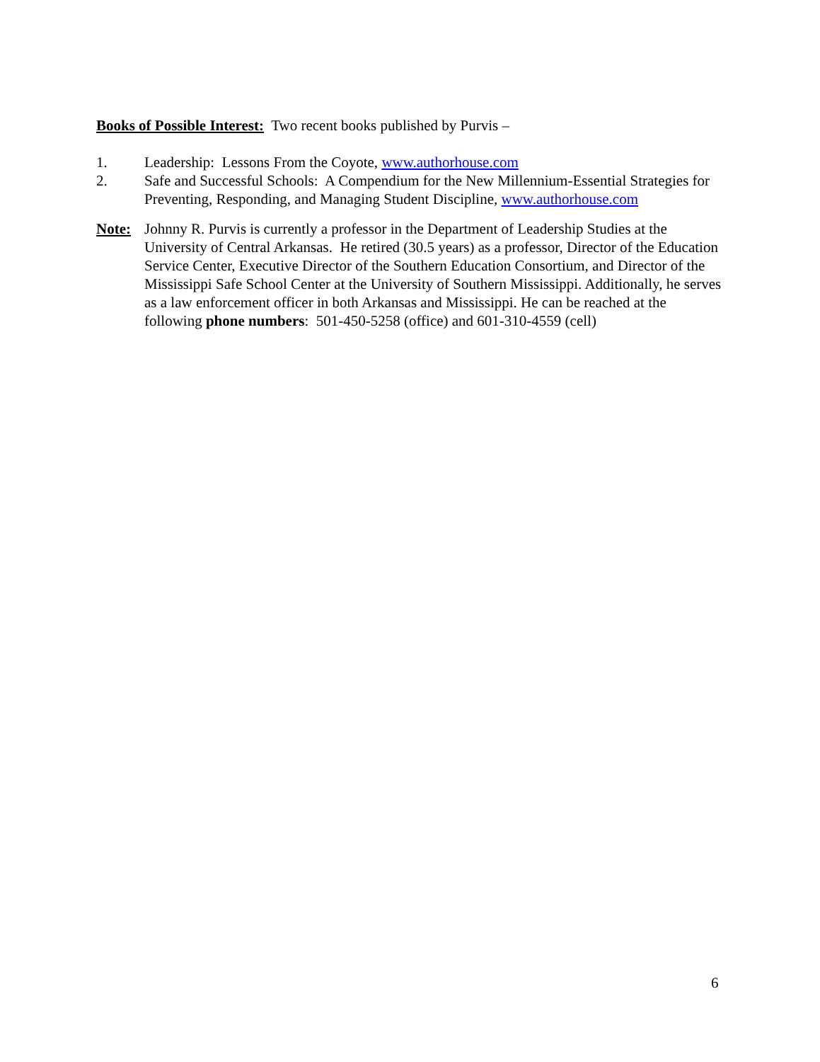Books of Possible Interest: Two recent books published by Purvis –
1. Leadership: Lessons From the Coyote, www.authorhouse.com
2. Safe and Successful Schools: A Compendium for the New Millennium-Essential Strategies for Preventing, Responding, and Managing Student Discipline, www.authorhouse.com
Note: Johnny R. Purvis is currently a professor in the Department of Leadership Studies at the University of Central Arkansas. He retired (30.5 years) as a professor, Director of the Education Service Center, Executive Director of the Southern Education Consortium, and Director of the Mississippi Safe School Center at the University of Southern Mississippi. Additionally, he serves as a law enforcement officer in both Arkansas and Mississippi. He can be reached at the following phone numbers: 501-450-5258 (office) and 601-310-4559 (cell)
6